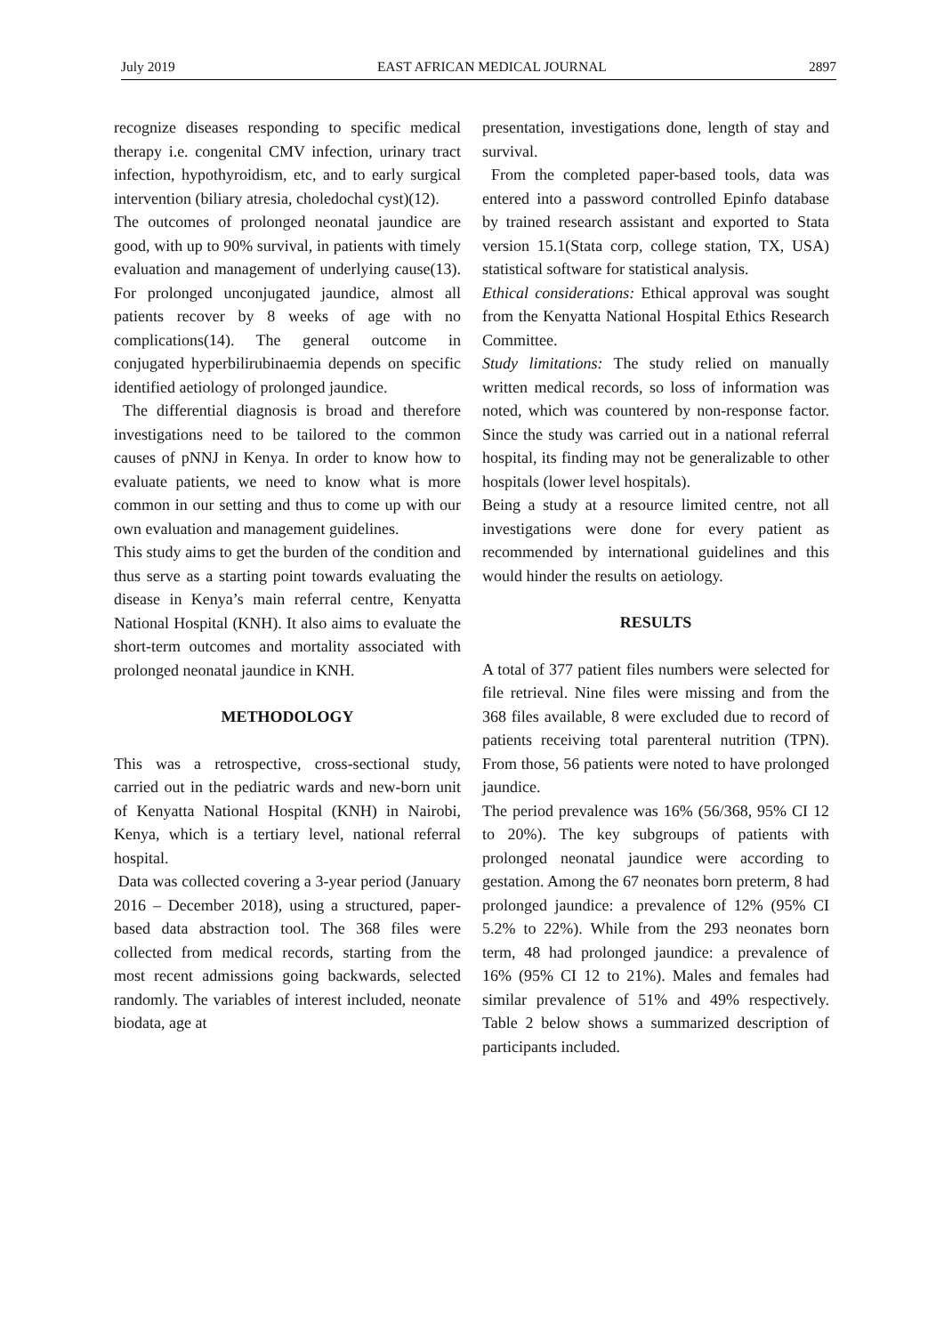July 2019 EAST AFRICAN MEDICAL JOURNAL 2897
recognize diseases responding to specific medical therapy i.e. congenital CMV infection, urinary tract infection, hypothyroidism, etc, and to early surgical intervention (biliary atresia, choledochal cyst)(12).
The outcomes of prolonged neonatal jaundice are good, with up to 90% survival, in patients with timely evaluation and management of underlying cause(13). For prolonged unconjugated jaundice, almost all patients recover by 8 weeks of age with no complications(14). The general outcome in conjugated hyperbilirubinaemia depends on specific identified aetiology of prolonged jaundice.
The differential diagnosis is broad and therefore investigations need to be tailored to the common causes of pNNJ in Kenya. In order to know how to evaluate patients, we need to know what is more common in our setting and thus to come up with our own evaluation and management guidelines.
This study aims to get the burden of the condition and thus serve as a starting point towards evaluating the disease in Kenya’s main referral centre, Kenyatta National Hospital (KNH). It also aims to evaluate the short-term outcomes and mortality associated with prolonged neonatal jaundice in KNH.
METHODOLOGY
This was a retrospective, cross-sectional study, carried out in the pediatric wards and new-born unit of Kenyatta National Hospital (KNH) in Nairobi, Kenya, which is a tertiary level, national referral hospital.
Data was collected covering a 3-year period (January 2016 – December 2018), using a structured, paper-based data abstraction tool. The 368 files were collected from medical records, starting from the most recent admissions going backwards, selected randomly. The variables of interest included, neonate biodata, age at
presentation, investigations done, length of stay and survival.
From the completed paper-based tools, data was entered into a password controlled Epinfo database by trained research assistant and exported to Stata version 15.1(Stata corp, college station, TX, USA) statistical software for statistical analysis.
Ethical considerations: Ethical approval was sought from the Kenyatta National Hospital Ethics Research Committee.
Study limitations: The study relied on manually written medical records, so loss of information was noted, which was countered by non-response factor. Since the study was carried out in a national referral hospital, its finding may not be generalizable to other hospitals (lower level hospitals).
Being a study at a resource limited centre, not all investigations were done for every patient as recommended by international guidelines and this would hinder the results on aetiology.
RESULTS
A total of 377 patient files numbers were selected for file retrieval. Nine files were missing and from the 368 files available, 8 were excluded due to record of patients receiving total parenteral nutrition (TPN). From those, 56 patients were noted to have prolonged jaundice.
The period prevalence was 16% (56/368, 95% CI 12 to 20%). The key subgroups of patients with prolonged neonatal jaundice were according to gestation. Among the 67 neonates born preterm, 8 had prolonged jaundice: a prevalence of 12% (95% CI 5.2% to 22%). While from the 293 neonates born term, 48 had prolonged jaundice: a prevalence of 16% (95% CI 12 to 21%). Males and females had similar prevalence of 51% and 49% respectively. Table 2 below shows a summarized description of participants included.